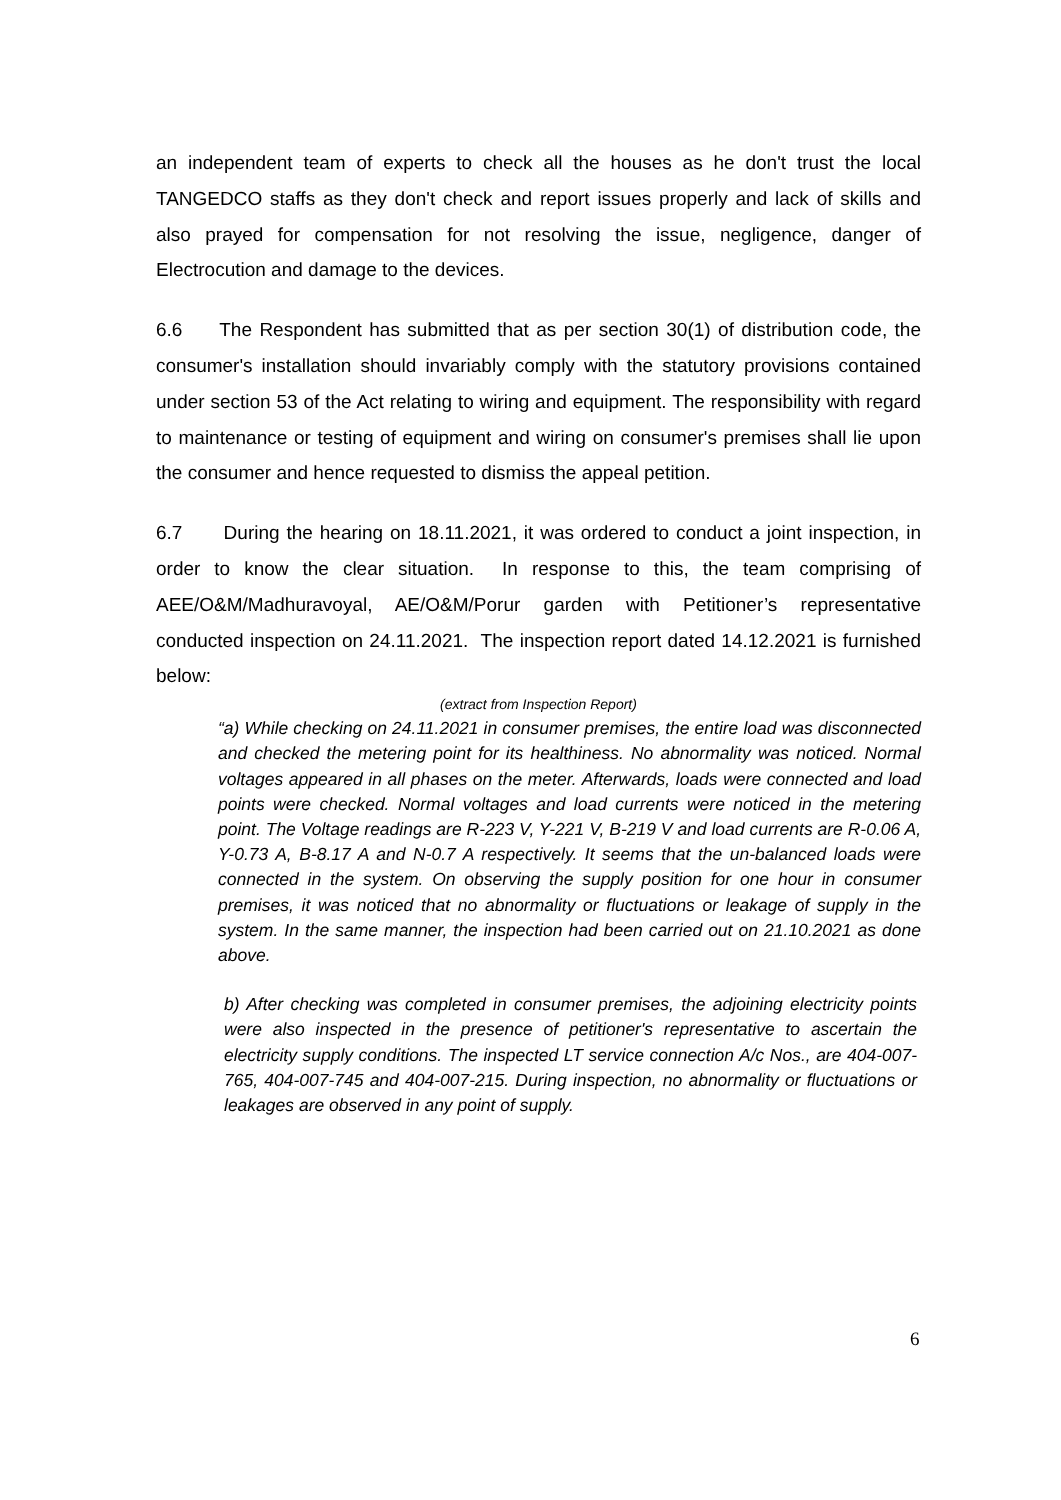an independent team of experts to check all the houses as he don't trust the local TANGEDCO staffs as they don't check and report issues properly and lack of skills and also prayed for compensation for not resolving the issue, negligence, danger of Electrocution and damage to the devices.
6.6 The Respondent has submitted that as per section 30(1) of distribution code, the consumer's installation should invariably comply with the statutory provisions contained under section 53 of the Act relating to wiring and equipment. The responsibility with regard to maintenance or testing of equipment and wiring on consumer's premises shall lie upon the consumer and hence requested to dismiss the appeal petition.
6.7 During the hearing on 18.11.2021, it was ordered to conduct a joint inspection, in order to know the clear situation. In response to this, the team comprising of AEE/O&M/Madhuravoyal, AE/O&M/Porur garden with Petitioner’s representative conducted inspection on 24.11.2021. The inspection report dated 14.12.2021 is furnished below:
(extract from Inspection Report)
“a) While checking on 24.11.2021 in consumer premises, the entire load was disconnected and checked the metering point for its healthiness. No abnormality was noticed. Normal voltages appeared in all phases on the meter. Afterwards, loads were connected and load points were checked. Normal voltages and load currents were noticed in the metering point. The Voltage readings are R-223 V, Y-221 V, B-219 V and load currents are R-0.06 A, Y-0.73 A, B-8.17 A and N-0.7 A respectively. It seems that the un-balanced loads were connected in the system. On observing the supply position for one hour in consumer premises, it was noticed that no abnormality or fluctuations or leakage of supply in the system. In the same manner, the inspection had been carried out on 21.10.2021 as done above.
b) After checking was completed in consumer premises, the adjoining electricity points were also inspected in the presence of petitioner's representative to ascertain the electricity supply conditions. The inspected LT service connection A/c Nos., are 404-007-765, 404-007-745 and 404-007-215. During inspection, no abnormality or fluctuations or leakages are observed in any point of supply.
6